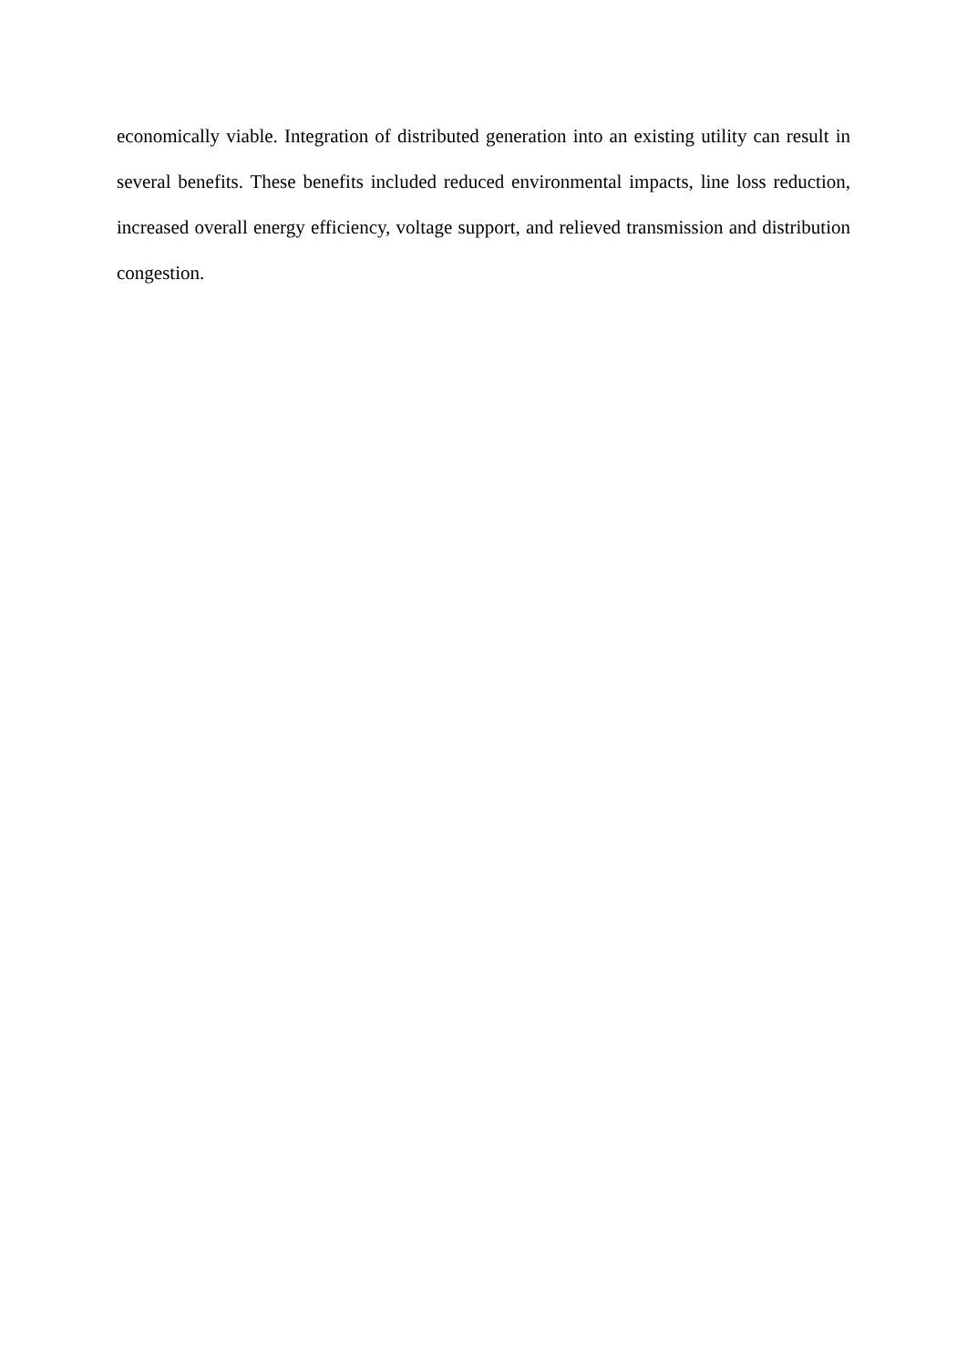economically viable. Integration of distributed generation into an existing utility can result in several benefits. These benefits included reduced environmental impacts, line loss reduction, increased overall energy efficiency, voltage support, and relieved transmission and distribution congestion.